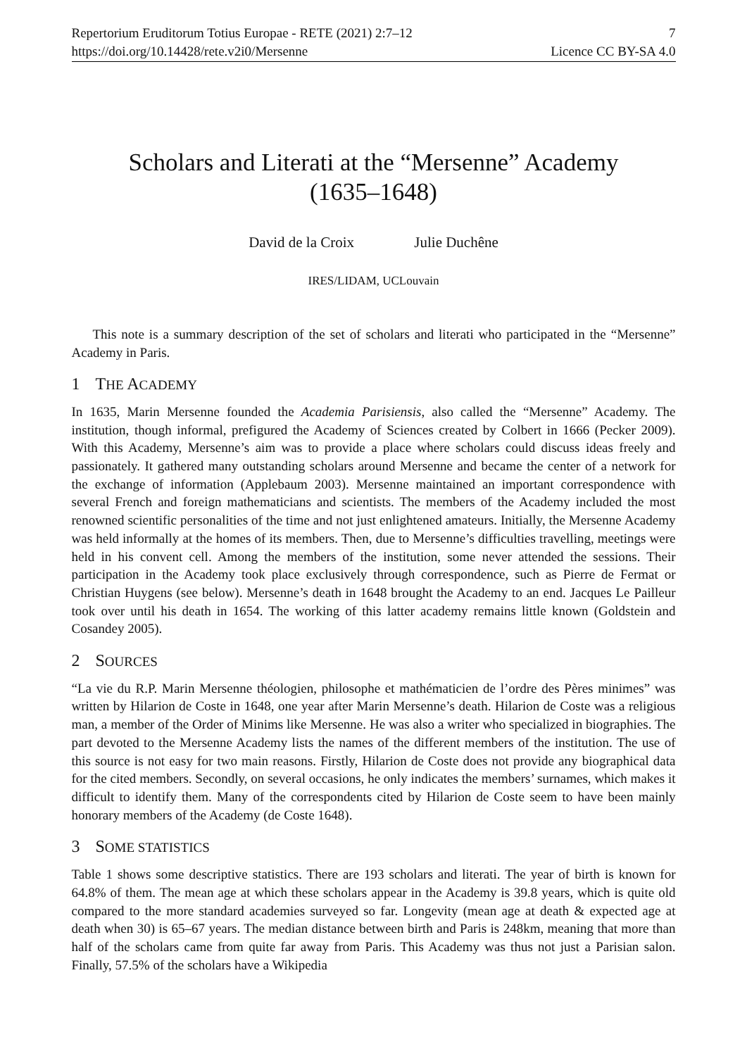Repertorium Eruditorum Totius Europae - RETE (2021) 2:7–12
https://doi.org/10.14428/rete.v2i0/Mersenne
7
Licence CC BY-SA 4.0
Scholars and Literati at the “Mersenne” Academy
(1635–1648)
David de la Croix Julie Duchêne
IRES/LIDAM, UCLouvain
This note is a summary description of the set of scholars and literati who participated in the “Mersenne” Academy in Paris.
1 THE ACADEMY
In 1635, Marin Mersenne founded the Academia Parisiensis, also called the “Mersenne” Academy. The institution, though informal, prefigured the Academy of Sciences created by Colbert in 1666 (Pecker 2009). With this Academy, Mersenne’s aim was to provide a place where scholars could discuss ideas freely and passionately. It gathered many outstanding scholars around Mersenne and became the center of a network for the exchange of information (Applebaum 2003). Mersenne maintained an important correspondence with several French and foreign mathematicians and scientists. The members of the Academy included the most renowned scientific personalities of the time and not just enlightened amateurs. Initially, the Mersenne Academy was held informally at the homes of its members. Then, due to Mersenne’s difficulties travelling, meetings were held in his convent cell. Among the members of the institution, some never attended the sessions. Their participation in the Academy took place exclusively through correspondence, such as Pierre de Fermat or Christian Huygens (see below). Mersenne’s death in 1648 brought the Academy to an end. Jacques Le Pailleur took over until his death in 1654. The working of this latter academy remains little known (Goldstein and Cosandey 2005).
2 SOURCES
“La vie du R.P. Marin Mersenne théologien, philosophe et mathématicien de l’ordre des Pères minimes” was written by Hilarion de Coste in 1648, one year after Marin Mersenne’s death. Hilarion de Coste was a religious man, a member of the Order of Minims like Mersenne. He was also a writer who specialized in biographies. The part devoted to the Mersenne Academy lists the names of the different members of the institution. The use of this source is not easy for two main reasons. Firstly, Hilarion de Coste does not provide any biographical data for the cited members. Secondly, on several occasions, he only indicates the members’ surnames, which makes it difficult to identify them. Many of the correspondents cited by Hilarion de Coste seem to have been mainly honorary members of the Academy (de Coste 1648).
3 SOME STATISTICS
Table 1 shows some descriptive statistics. There are 193 scholars and literati. The year of birth is known for 64.8% of them. The mean age at which these scholars appear in the Academy is 39.8 years, which is quite old compared to the more standard academies surveyed so far. Longevity (mean age at death & expected age at death when 30) is 65–67 years. The median distance between birth and Paris is 248km, meaning that more than half of the scholars came from quite far away from Paris. This Academy was thus not just a Parisian salon. Finally, 57.5% of the scholars have a Wikipedia